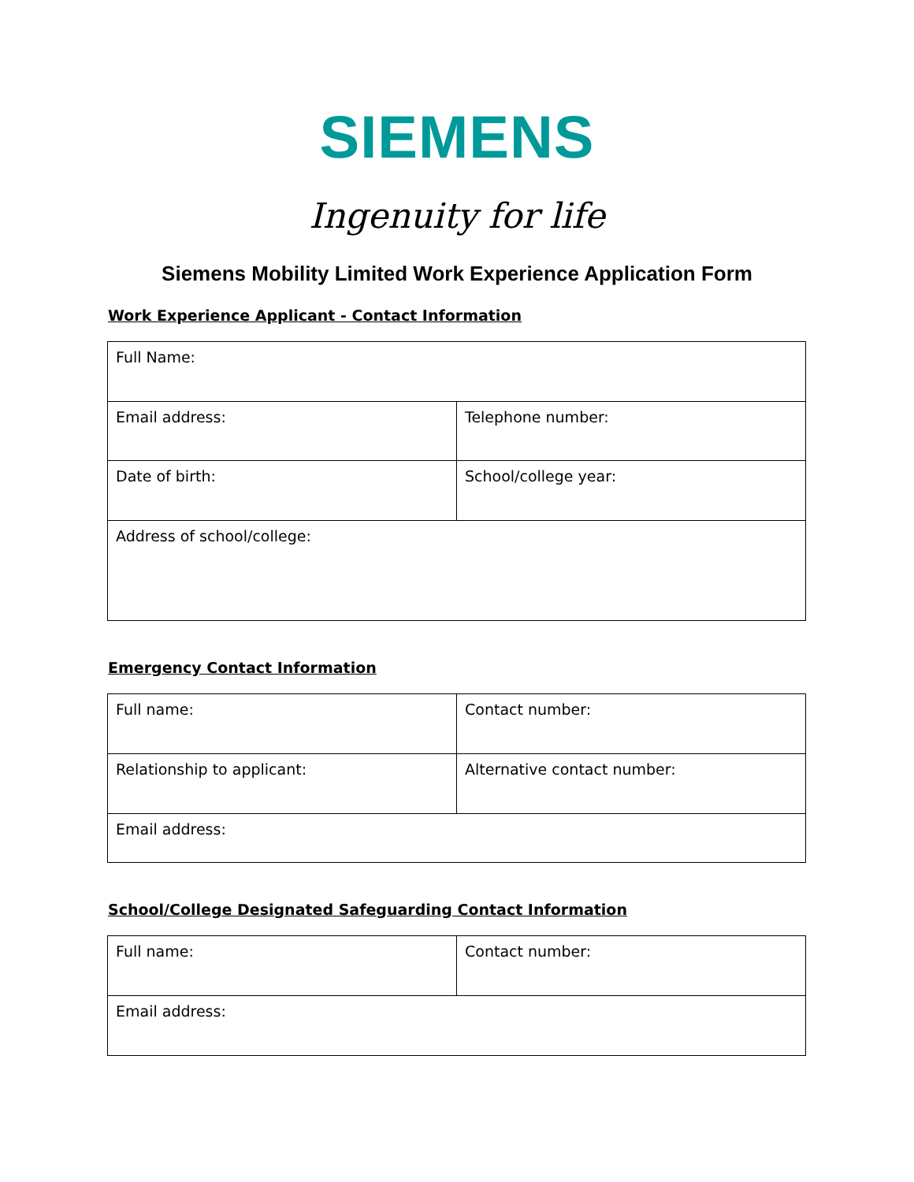SIEMENS
Ingenuity for life
Siemens Mobility Limited Work Experience Application Form
Work Experience Applicant - Contact Information
| Full Name: | |
| Email address: | Telephone number: |
| Date of birth: | School/college year: |
| Address of school/college: | |
Emergency Contact Information
| Full name: | Contact number: |
| Relationship to applicant: | Alternative contact number: |
| Email address: | |
School/College Designated Safeguarding Contact Information
| Full name: | Contact number: |
| Email address: | |